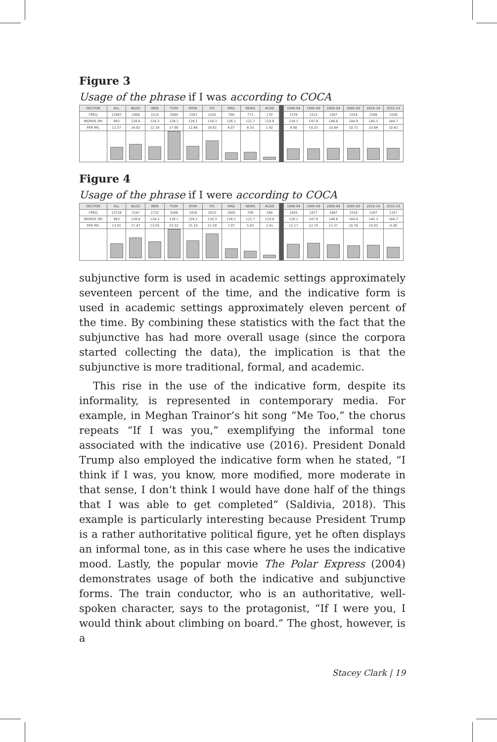Figure 3
Usage of the phrase if I was according to COCA
| SECTION | ALL | BLOG | WEB | TV/M | SPOK | FIC | MAG | NEWS | ACAD | | 1990-94 | 1995-99 | 2000-04 | 2005-09 | 2010-14 | 2015-19 |
| --- | --- | --- | --- | --- | --- | --- | --- | --- | --- | --- | --- | --- | --- | --- | --- | --- |
| FREQ | 12487 | 1906 | 1515 | 3560 | 1597 | 2202 | 766 | 771 | 170 | | 1376 | 1515 | 1567 | 1554 | 1546 | 1508 |
| WORDS (M) | 993 | 128.6 | 124.3 | 128.1 | 126.1 | 118.3 | 126.1 | 121.7 | 119.8 | | 139.1 | 147.8 | 146.6 | 144.9 | 145.3 | 144.7 |
| PER MIL | 12.57 | 14.82 | 12.19 | 27.80 | 12.66 | 18.61 | 6.07 | 6.33 | 1.42 | | 9.90 | 10.25 | 10.69 | 10.72 | 10.64 | 10.42 |
Figure 4
Usage of the phrase if I were according to COCA
| SECTION | ALL | BLOG | WEB | TV/M | SPOK | FIC | MAG | NEWS | ACAD | | 1990-94 | 1995-99 | 2000-04 | 2005-09 | 2010-14 | 2015-19 |
| --- | --- | --- | --- | --- | --- | --- | --- | --- | --- | --- | --- | --- | --- | --- | --- | --- |
| FREQ | 13718 | 2247 | 1731 | 3268 | 1916 | 2553 | 1005 | 709 | 289 | | 1693 | 1877 | 1667 | 1559 | 1587 | 1357 |
| WORDS (M) | 993 | 128.6 | 124.3 | 128.1 | 126.1 | 118.3 | 126.1 | 121.7 | 119.8 | | 139.1 | 147.8 | 146.6 | 144.9 | 145.3 | 144.7 |
| PER MIL | 13.81 | 17.47 | 13.93 | 25.52 | 15.19 | 21.58 | 7.97 | 5.82 | 2.41 | | 12.17 | 12.70 | 11.37 | 10.76 | 10.93 | 9.38 |
subjunctive form is used in academic settings approximately seventeen percent of the time, and the indicative form is used in academic settings approximately eleven percent of the time. By combining these statistics with the fact that the subjunctive has had more overall usage (since the corpora started collecting the data), the implication is that the subjunctive is more traditional, formal, and academic.
This rise in the use of the indicative form, despite its informality, is represented in contemporary media. For example, in Meghan Trainor’s hit song “Me Too,” the chorus repeats “If I was you,” exemplifying the informal tone associated with the indicative use (2016). President Donald Trump also employed the indicative form when he stated, “I think if I was, you know, more modified, more moderate in that sense, I don’t think I would have done half of the things that I was able to get completed” (Saldivia, 2018). This example is particularly interesting because President Trump is a rather authoritative political figure, yet he often displays an informal tone, as in this case where he uses the indicative mood. Lastly, the popular movie The Polar Express (2004) demonstrates usage of both the indicative and subjunctive forms. The train conductor, who is an authoritative, well-spoken character, says to the protagonist, “If I were you, I would think about climbing on board.” The ghost, however, is a
Stacey Clark | 19